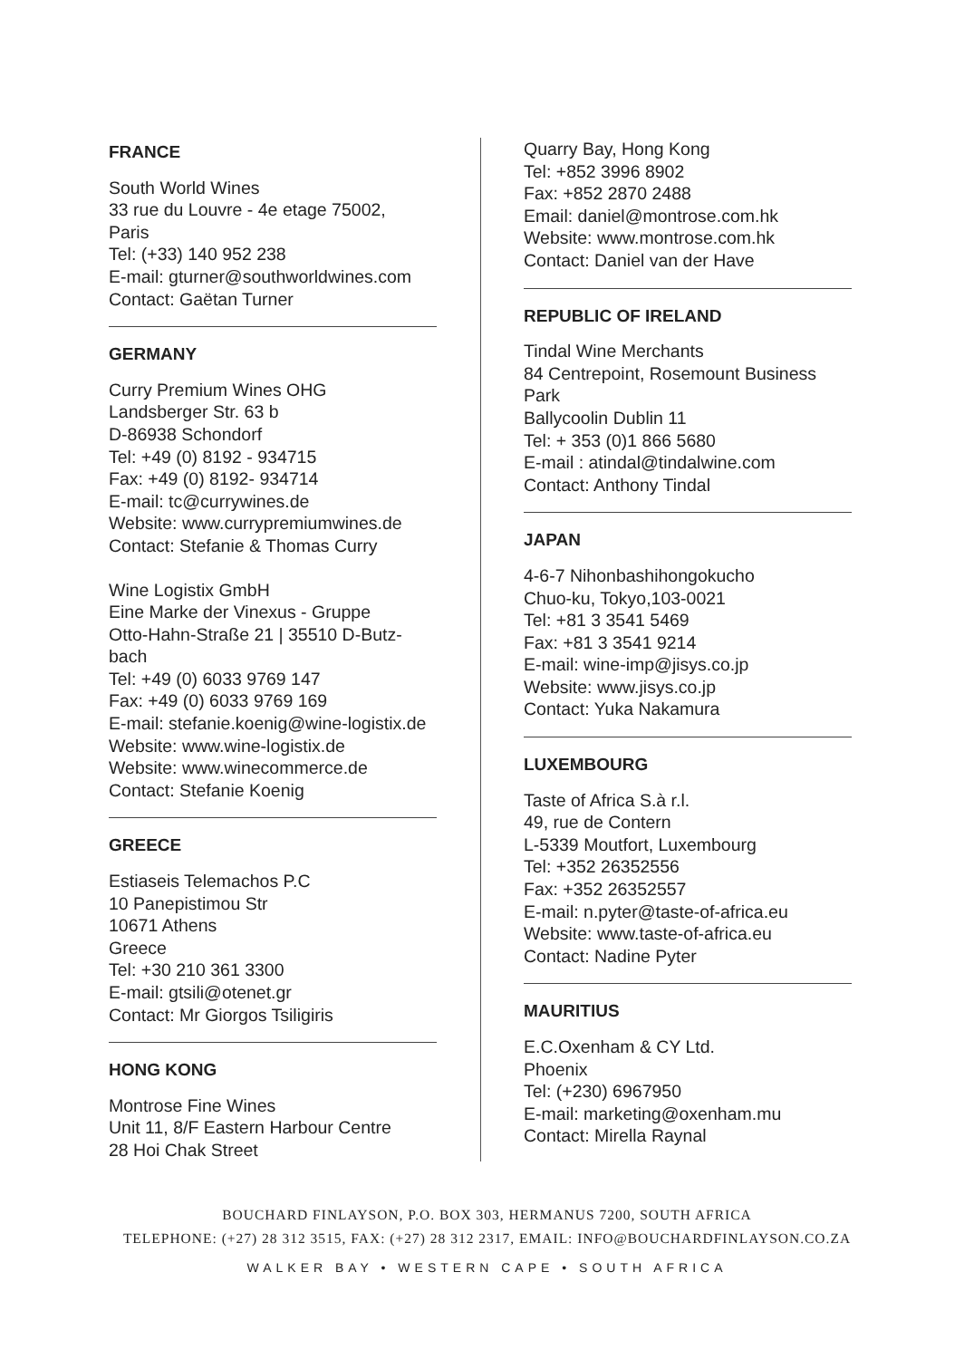FRANCE
South World Wines
33 rue du Louvre - 4e etage 75002,
Paris
Tel: (+33) 140 952 238
E-mail: gturner@southworldwines.com
Contact: Gaëtan Turner
GERMANY
Curry Premium Wines OHG
Landsberger Str. 63 b
D-86938 Schondorf
Tel: +49 (0) 8192 - 934715
Fax: +49 (0) 8192- 934714
E-mail: tc@currywines.de
Website: www.currypremiumwines.de
Contact: Stefanie & Thomas Curry
Wine Logistix GmbH
Eine Marke der Vinexus - Gruppe
Otto-Hahn-Straße 21 | 35510 D-Butz-
bach
Tel: +49 (0) 6033 9769 147
Fax: +49 (0) 6033 9769 169
E-mail: stefanie.koenig@wine-logistix.de
Website: www.wine-logistix.de
Website: www.winecommerce.de
Contact: Stefanie Koenig
GREECE
Estiaseis Telemachos P.C
10 Panepistimou Str
10671 Athens
Greece
Tel: +30 210 361 3300
E-mail: gtsili@otenet.gr
Contact: Mr Giorgos Tsiligiris
HONG KONG
Montrose Fine Wines
Unit 11, 8/F Eastern Harbour Centre
28 Hoi Chak Street
Quarry Bay, Hong Kong
Tel: +852 3996 8902
Fax: +852 2870 2488
Email: daniel@montrose.com.hk
Website: www.montrose.com.hk
Contact: Daniel van der Have
REPUBLIC OF IRELAND
Tindal Wine Merchants
84 Centrepoint, Rosemount Business
Park
Ballycoolin Dublin 11
Tel: + 353 (0)1 866 5680
E-mail : atindal@tindalwine.com
Contact: Anthony Tindal
JAPAN
4-6-7 Nihonbashihongokucho
Chuo-ku, Tokyo,103-0021
Tel: +81 3 3541 5469
Fax: +81 3 3541 9214
E-mail: wine-imp@jisys.co.jp
Website: www.jisys.co.jp
Contact: Yuka Nakamura
LUXEMBOURG
Taste of Africa S.à r.l.
49, rue de Contern
L-5339 Moutfort, Luxembourg
Tel: +352 26352556
Fax: +352 26352557
E-mail: n.pyter@taste-of-africa.eu
Website: www.taste-of-africa.eu
Contact: Nadine Pyter
MAURITIUS
E.C.Oxenham & CY Ltd.
Phoenix
Tel: (+230) 6967950
E-mail: marketing@oxenham.mu
Contact: Mirella Raynal
BOUCHARD FINLAYSON, P.O. BOX 303, HERMANUS 7200, SOUTH AFRICA
TELEPHONE: (+27) 28 312 3515, FAX: (+27) 28 312 2317, EMAIL: INFO@BOUCHARDFINLAYSON.CO.ZA
WALKER BAY • WESTERN CAPE • SOUTH AFRICA